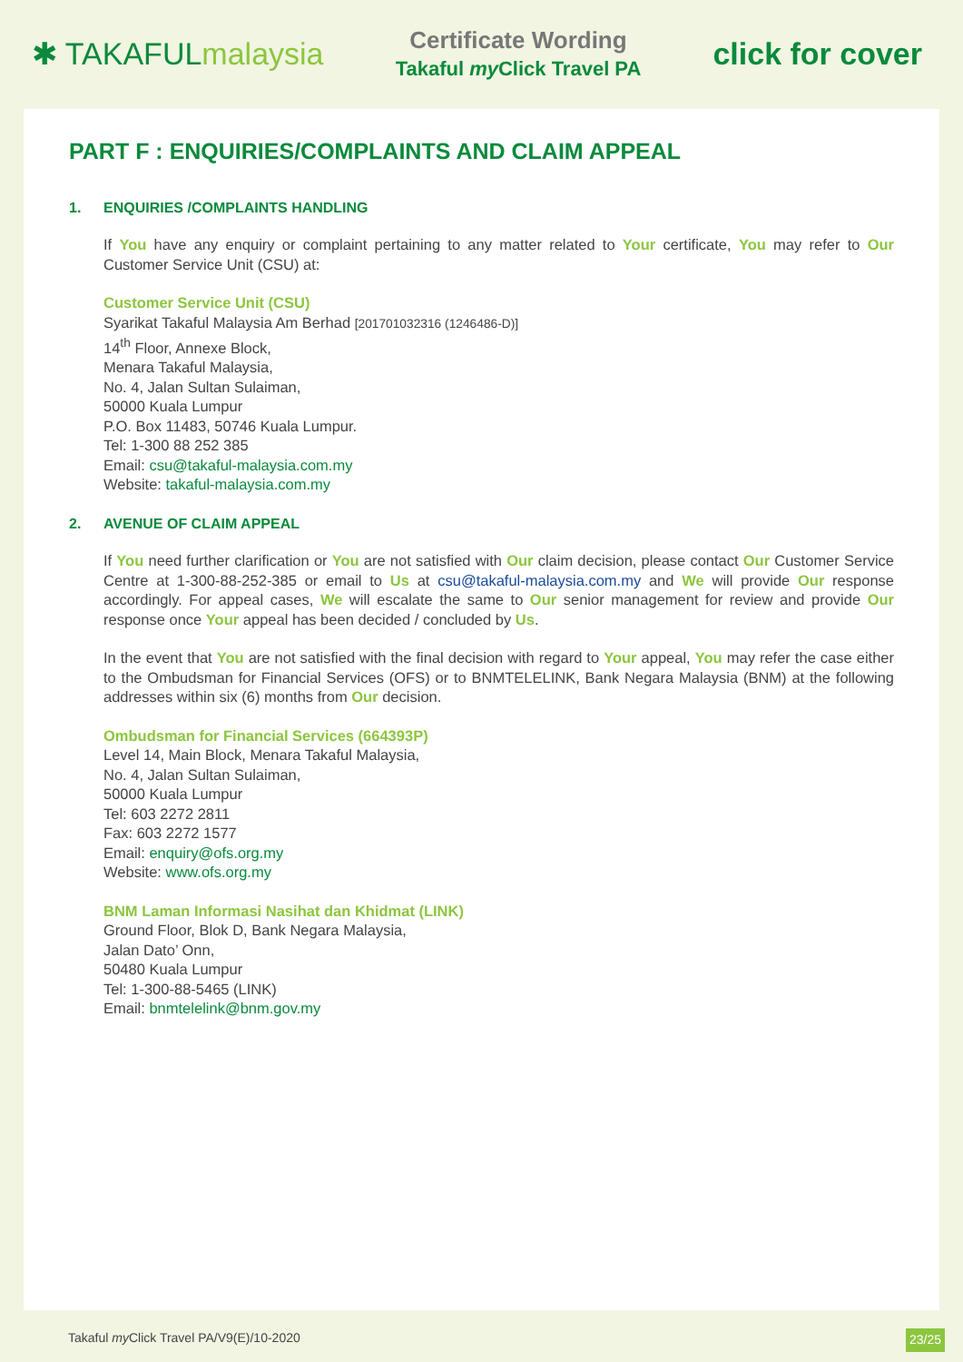✱ TAKAFULmalaysia
Certificate Wording
Takaful my Click Travel PA
click for cover
PART F : ENQUIRIES/COMPLAINTS AND CLAIM APPEAL
1. ENQUIRIES /COMPLAINTS HANDLING
If You have any enquiry or complaint pertaining to any matter related to Your certificate, You may refer to Our Customer Service Unit (CSU) at:
Customer Service Unit (CSU)
Syarikat Takaful Malaysia Am Berhad [201701032316 (1246486-D)]
14<sup>th</sup> Floor, Annexe Block,
Menara Takaful Malaysia,
No. 4, Jalan Sultan Sulaiman,
50000 Kuala Lumpur
P.O. Box 11483, 50746 Kuala Lumpur.
Tel: 1-300 88 252 385
Email: csu@takaful-malaysia.com.my
Website: takaful-malaysia.com.my
2. AVENUE OF CLAIM APPEAL
If You need further clarification or You are not satisfied with Our claim decision, please contact Our Customer Service Centre at 1-300-88-252-385 or email to Us at csu@takaful-malaysia.com.my and We will provide Our response accordingly. For appeal cases, We will escalate the same to Our senior management for review and provide Our response once Your appeal has been decided / concluded by Us.
In the event that You are not satisfied with the final decision with regard to Your appeal, You may refer the case either to the Ombudsman for Financial Services (OFS) or to BNMTELELINK, Bank Negara Malaysia (BNM) at the following addresses within six (6) months from Our decision.
Ombudsman for Financial Services (664393P)
Level 14, Main Block, Menara Takaful Malaysia,
No. 4, Jalan Sultan Sulaiman,
50000 Kuala Lumpur
Tel: 603 2272 2811
Fax: 603 2272 1577
Email: enquiry@ofs.org.my
Website: www.ofs.org.my
BNM Laman Informasi Nasihat dan Khidmat (LINK)
Ground Floor, Blok D, Bank Negara Malaysia,
Jalan Dato’ Onn,
50480 Kuala Lumpur
Tel: 1-300-88-5465 (LINK)
Email: bnmtelelink@bnm.gov.my
Takaful my Click Travel PA/V9(E)/10-2020
23/25